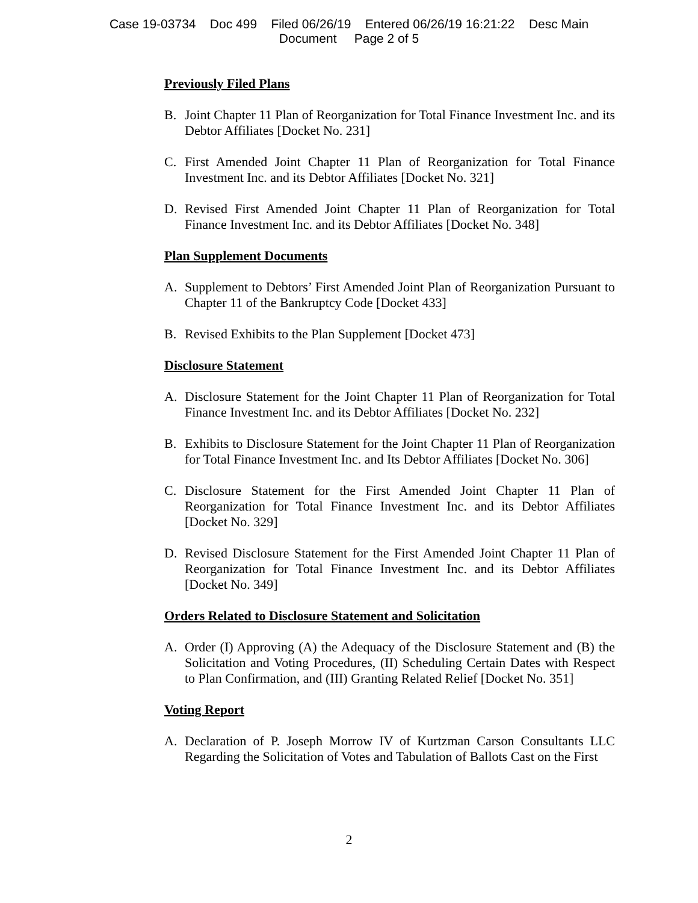Case 19-03734 Doc 499 Filed 06/26/19 Entered 06/26/19 16:21:22 Desc Main
Document Page 2 of 5
Previously Filed Plans
B. Joint Chapter 11 Plan of Reorganization for Total Finance Investment Inc. and its Debtor Affiliates [Docket No. 231]
C. First Amended Joint Chapter 11 Plan of Reorganization for Total Finance Investment Inc. and its Debtor Affiliates [Docket No. 321]
D. Revised First Amended Joint Chapter 11 Plan of Reorganization for Total Finance Investment Inc. and its Debtor Affiliates [Docket No. 348]
Plan Supplement Documents
A. Supplement to Debtors’ First Amended Joint Plan of Reorganization Pursuant to Chapter 11 of the Bankruptcy Code [Docket 433]
B. Revised Exhibits to the Plan Supplement [Docket 473]
Disclosure Statement
A. Disclosure Statement for the Joint Chapter 11 Plan of Reorganization for Total Finance Investment Inc. and its Debtor Affiliates [Docket No. 232]
B. Exhibits to Disclosure Statement for the Joint Chapter 11 Plan of Reorganization for Total Finance Investment Inc. and Its Debtor Affiliates [Docket No. 306]
C. Disclosure Statement for the First Amended Joint Chapter 11 Plan of Reorganization for Total Finance Investment Inc. and its Debtor Affiliates [Docket No. 329]
D. Revised Disclosure Statement for the First Amended Joint Chapter 11 Plan of Reorganization for Total Finance Investment Inc. and its Debtor Affiliates [Docket No. 349]
Orders Related to Disclosure Statement and Solicitation
A. Order (I) Approving (A) the Adequacy of the Disclosure Statement and (B) the Solicitation and Voting Procedures, (II) Scheduling Certain Dates with Respect to Plan Confirmation, and (III) Granting Related Relief [Docket No. 351]
Voting Report
A. Declaration of P. Joseph Morrow IV of Kurtzman Carson Consultants LLC Regarding the Solicitation of Votes and Tabulation of Ballots Cast on the First
2